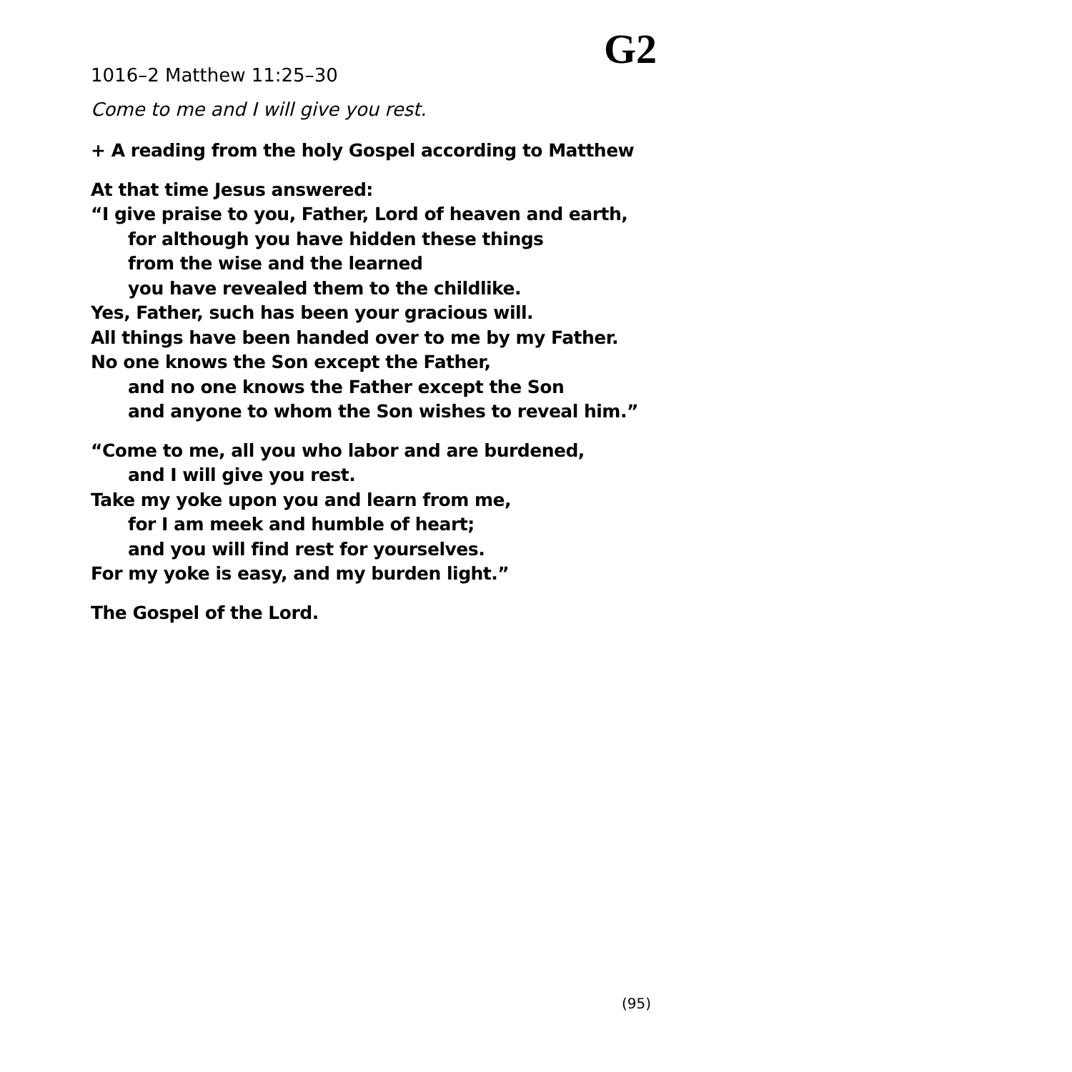G2
1016–2 Matthew 11:25–30
Come to me and I will give you rest.
+ A reading from the holy Gospel according to Matthew
At that time Jesus answered:
“I give praise to you, Father, Lord of heaven and earth,
for although you have hidden these things
from the wise and the learned
you have revealed them to the childlike.
Yes, Father, such has been your gracious will.
All things have been handed over to me by my Father.
No one knows the Son except the Father,
and no one knows the Father except the Son
and anyone to whom the Son wishes to reveal him.”
“Come to me, all you who labor and are burdened,
and I will give you rest.
Take my yoke upon you and learn from me,
for I am meek and humble of heart;
and you will find rest for yourselves.
For my yoke is easy, and my burden light.”
The Gospel of the Lord.
(95)